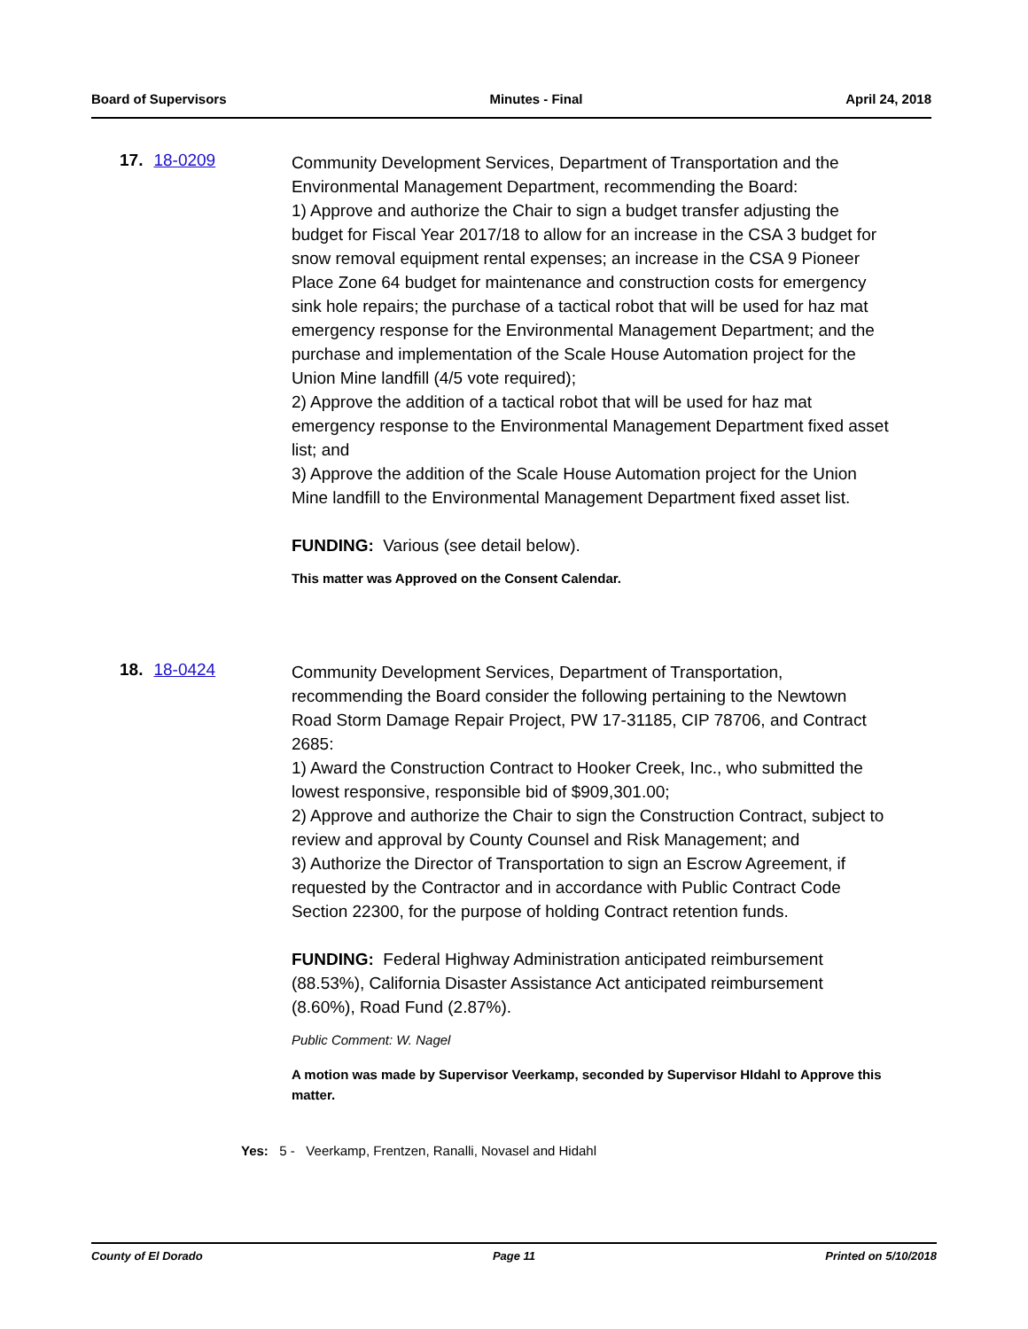Board of Supervisors Minutes - Final April 24, 2018
17. 18-0209
Community Development Services, Department of Transportation and the Environmental Management Department, recommending the Board:
1) Approve and authorize the Chair to sign a budget transfer adjusting the budget for Fiscal Year 2017/18 to allow for an increase in the CSA 3 budget for snow removal equipment rental expenses; an increase in the CSA 9 Pioneer Place Zone 64 budget for maintenance and construction costs for emergency sink hole repairs; the purchase of a tactical robot that will be used for haz mat emergency response for the Environmental Management Department; and the purchase and implementation of the Scale House Automation project for the Union Mine landfill (4/5 vote required);
2) Approve the addition of a tactical robot that will be used for haz mat emergency response to the Environmental Management Department fixed asset list; and
3) Approve the addition of the Scale House Automation project for the Union Mine landfill to the Environmental Management Department fixed asset list.
FUNDING: Various (see detail below).
This matter was Approved on the Consent Calendar.
18. 18-0424
Community Development Services, Department of Transportation, recommending the Board consider the following pertaining to the Newtown Road Storm Damage Repair Project, PW 17-31185, CIP 78706, and Contract 2685:
1) Award the Construction Contract to Hooker Creek, Inc., who submitted the lowest responsive, responsible bid of $909,301.00;
2) Approve and authorize the Chair to sign the Construction Contract, subject to review and approval by County Counsel and Risk Management; and
3) Authorize the Director of Transportation to sign an Escrow Agreement, if requested by the Contractor and in accordance with Public Contract Code Section 22300, for the purpose of holding Contract retention funds.
FUNDING: Federal Highway Administration anticipated reimbursement (88.53%), California Disaster Assistance Act anticipated reimbursement (8.60%), Road Fund (2.87%).
Public Comment: W. Nagel
A motion was made by Supervisor Veerkamp, seconded by Supervisor HIdahl to Approve this matter.
Yes: 5 - Veerkamp, Frentzen, Ranalli, Novasel and Hidahl
County of El Dorado Page 11 Printed on 5/10/2018